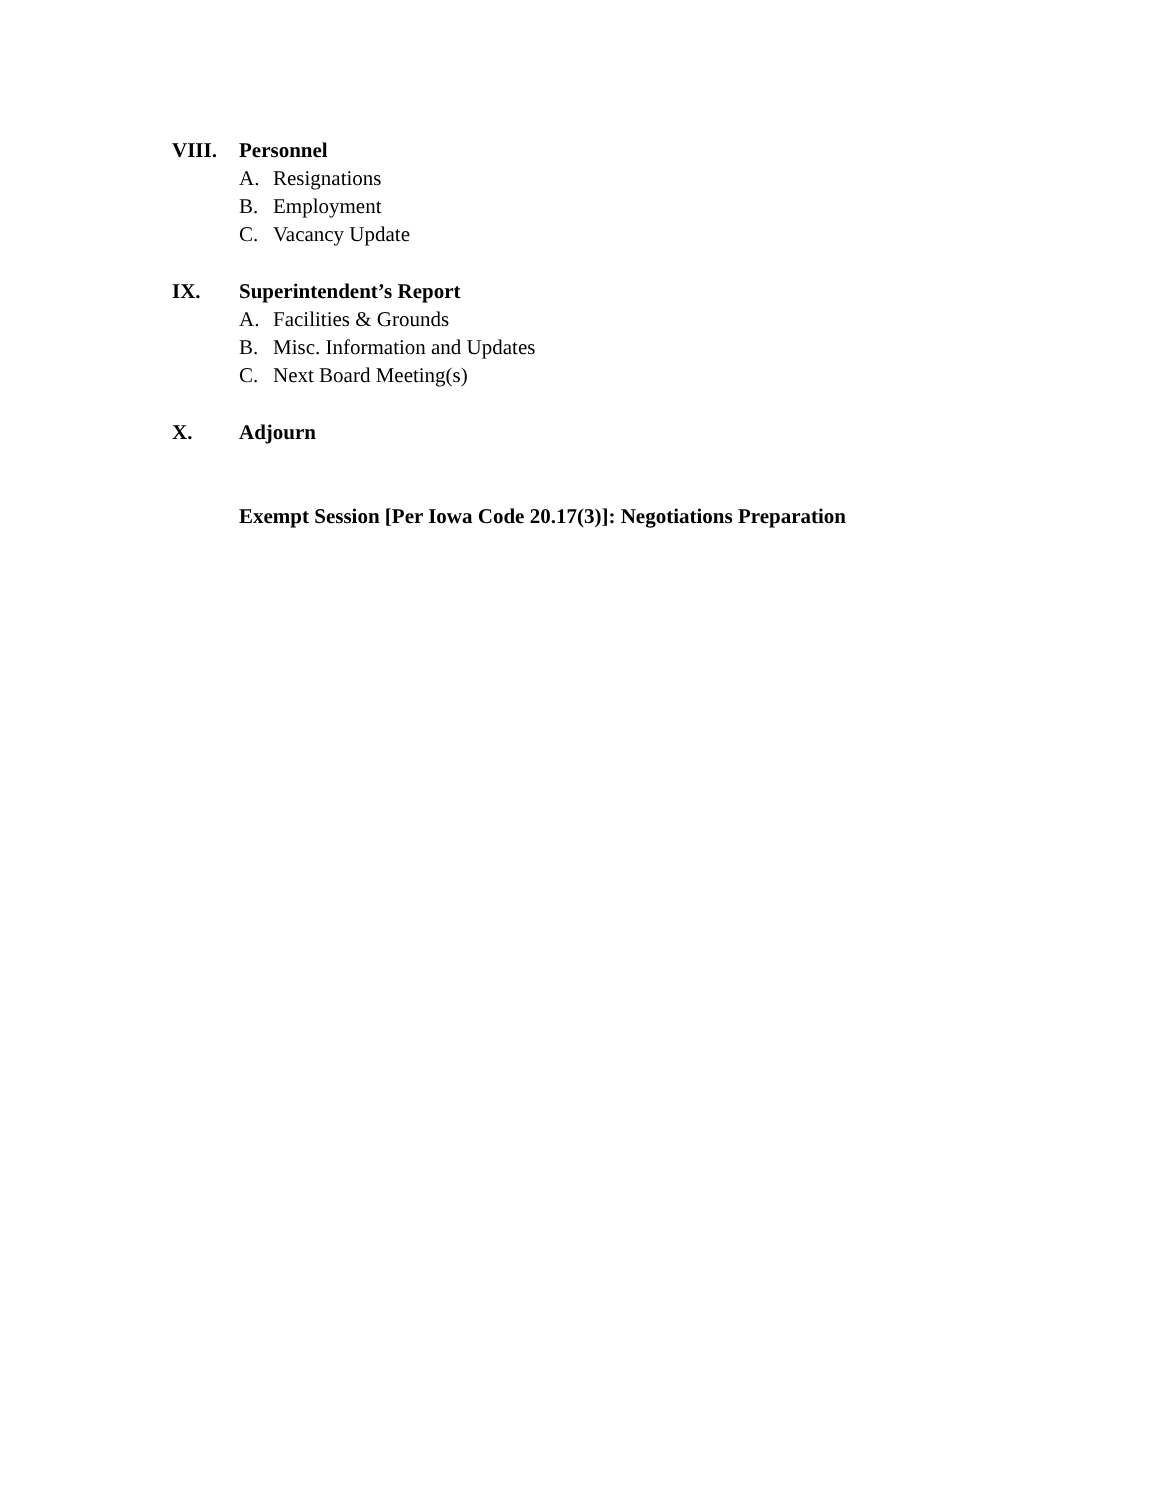VIII. Personnel
A. Resignations
B. Employment
C. Vacancy Update
IX. Superintendent’s Report
A. Facilities & Grounds
B. Misc. Information and Updates
C. Next Board Meeting(s)
X. Adjourn
Exempt Session [Per Iowa Code 20.17(3)]: Negotiations Preparation